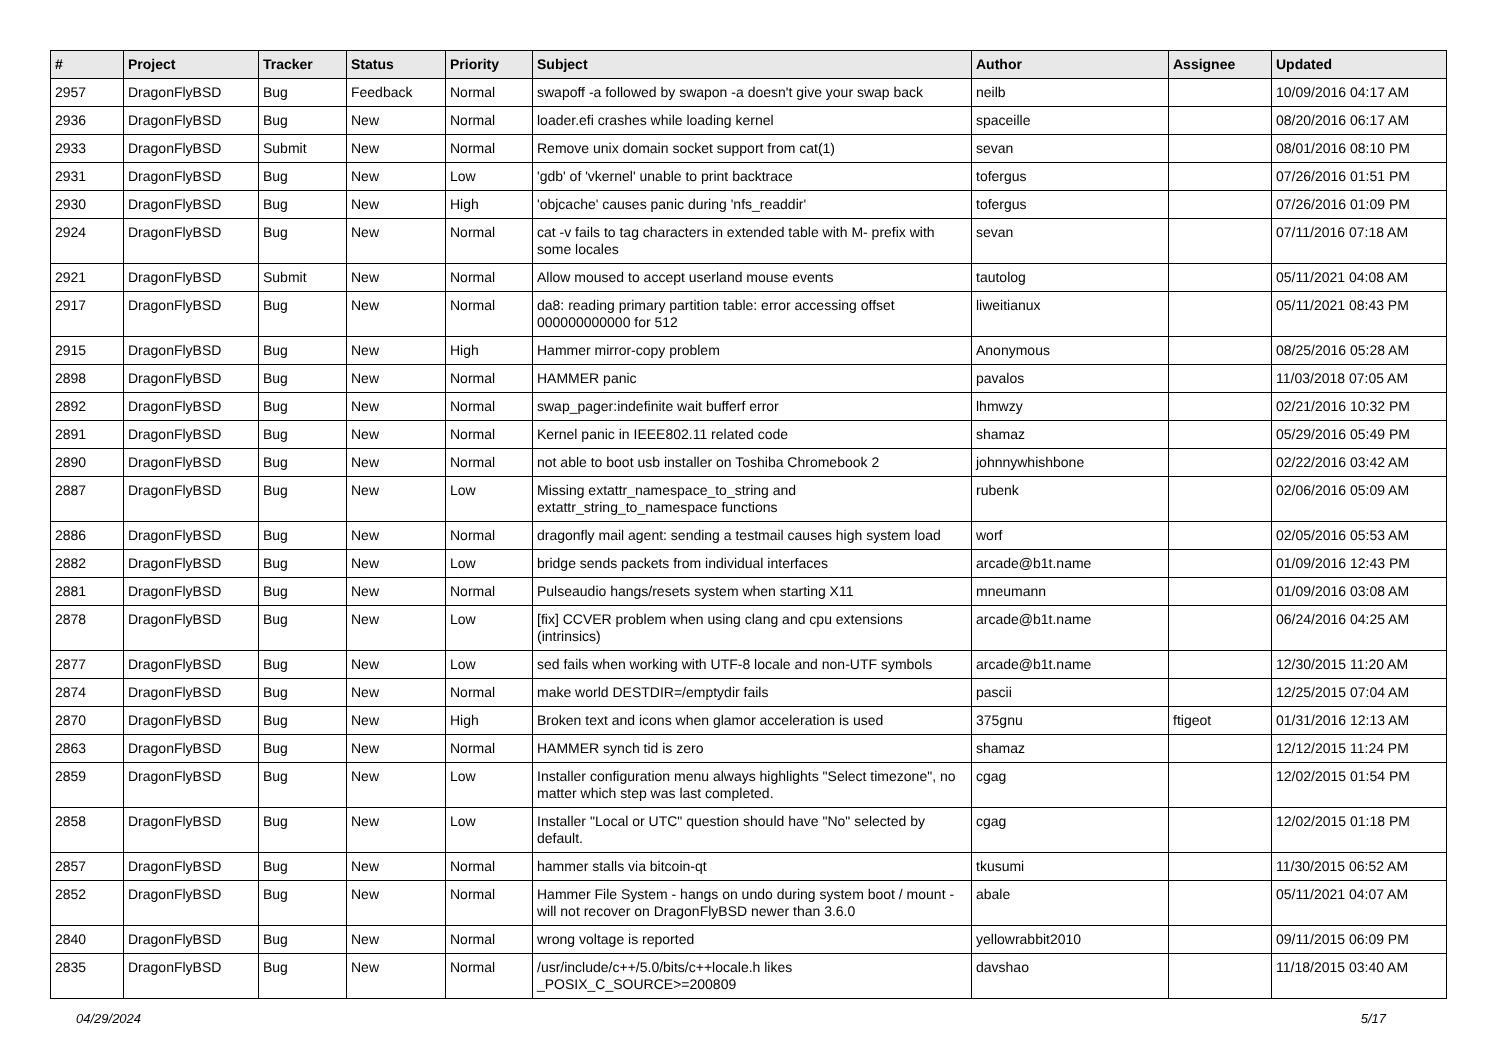| # | Project | Tracker | Status | Priority | Subject | Author | Assignee | Updated |
| --- | --- | --- | --- | --- | --- | --- | --- | --- |
| 2957 | DragonFlyBSD | Bug | Feedback | Normal | swapoff -a followed by swapon -a doesn't give your swap back | neilb | | 10/09/2016 04:17 AM |
| 2936 | DragonFlyBSD | Bug | New | Normal | loader.efi crashes while loading kernel | spaceille | | 08/20/2016 06:17 AM |
| 2933 | DragonFlyBSD | Submit | New | Normal | Remove unix domain socket support from cat(1) | sevan | | 08/01/2016 08:10 PM |
| 2931 | DragonFlyBSD | Bug | New | Low | 'gdb' of 'vkernel' unable to print backtrace | tofergus | | 07/26/2016 01:51 PM |
| 2930 | DragonFlyBSD | Bug | New | High | 'objcache' causes panic during 'nfs_readdir' | tofergus | | 07/26/2016 01:09 PM |
| 2924 | DragonFlyBSD | Bug | New | Normal | cat -v fails to tag characters in extended table with M- prefix with some locales | sevan | | 07/11/2016 07:18 AM |
| 2921 | DragonFlyBSD | Submit | New | Normal | Allow moused to accept userland mouse events | tautolog | | 05/11/2021 04:08 AM |
| 2917 | DragonFlyBSD | Bug | New | Normal | da8: reading primary partition table: error accessing offset 000000000000 for 512 | liweitianux | | 05/11/2021 08:43 PM |
| 2915 | DragonFlyBSD | Bug | New | High | Hammer mirror-copy problem | Anonymous | | 08/25/2016 05:28 AM |
| 2898 | DragonFlyBSD | Bug | New | Normal | HAMMER panic | pavalos | | 11/03/2018 07:05 AM |
| 2892 | DragonFlyBSD | Bug | New | Normal | swap_pager:indefinite wait bufferf error | lhmwzy | | 02/21/2016 10:32 PM |
| 2891 | DragonFlyBSD | Bug | New | Normal | Kernel panic in IEEE802.11 related code | shamaz | | 05/29/2016 05:49 PM |
| 2890 | DragonFlyBSD | Bug | New | Normal | not able to boot usb installer on Toshiba Chromebook 2 | johnnywhishbone | | 02/22/2016 03:42 AM |
| 2887 | DragonFlyBSD | Bug | New | Low | Missing extattr_namespace_to_string and extattr_string_to_namespace functions | rubenk | | 02/06/2016 05:09 AM |
| 2886 | DragonFlyBSD | Bug | New | Normal | dragonfly mail agent: sending a testmail causes high system load | worf | | 02/05/2016 05:53 AM |
| 2882 | DragonFlyBSD | Bug | New | Low | bridge sends packets from individual interfaces | arcade@b1t.name | | 01/09/2016 12:43 PM |
| 2881 | DragonFlyBSD | Bug | New | Normal | Pulseaudio hangs/resets system when starting X11 | mneumann | | 01/09/2016 03:08 AM |
| 2878 | DragonFlyBSD | Bug | New | Low | [fix] CCVER problem when using clang and cpu extensions (intrinsics) | arcade@b1t.name | | 06/24/2016 04:25 AM |
| 2877 | DragonFlyBSD | Bug | New | Low | sed fails when working with UTF-8 locale and non-UTF symbols | arcade@b1t.name | | 12/30/2015 11:20 AM |
| 2874 | DragonFlyBSD | Bug | New | Normal | make world DESTDIR=/emptydir fails | pascii | | 12/25/2015 07:04 AM |
| 2870 | DragonFlyBSD | Bug | New | High | Broken text and icons when glamor acceleration is used | 375gnu | ftigeot | 01/31/2016 12:13 AM |
| 2863 | DragonFlyBSD | Bug | New | Normal | HAMMER synch tid is zero | shamaz | | 12/12/2015 11:24 PM |
| 2859 | DragonFlyBSD | Bug | New | Low | Installer configuration menu always highlights "Select timezone", no matter which step was last completed. | cgag | | 12/02/2015 01:54 PM |
| 2858 | DragonFlyBSD | Bug | New | Low | Installer "Local or UTC" question should have "No" selected by default. | cgag | | 12/02/2015 01:18 PM |
| 2857 | DragonFlyBSD | Bug | New | Normal | hammer stalls via bitcoin-qt | tkusumi | | 11/30/2015 06:52 AM |
| 2852 | DragonFlyBSD | Bug | New | Normal | Hammer File System - hangs on undo during system boot / mount - will not recover on DragonFlyBSD newer than 3.6.0 | abale | | 05/11/2021 04:07 AM |
| 2840 | DragonFlyBSD | Bug | New | Normal | wrong voltage is reported | yellowrabbit2010 | | 09/11/2015 06:09 PM |
| 2835 | DragonFlyBSD | Bug | New | Normal | /usr/include/c++/5.0/bits/c++locale.h likes _POSIX_C_SOURCE>=200809 | davshao | | 11/18/2015 03:40 AM |
04/29/2024 5/17